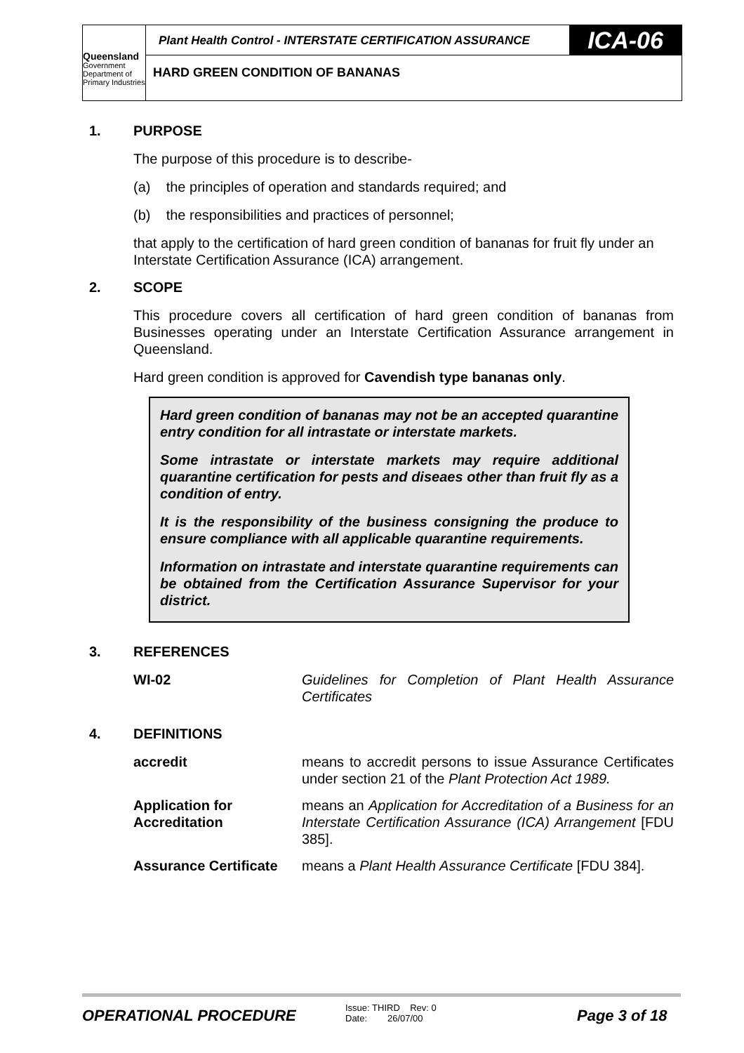Queensland
Government
Department of
Primary Industries
Plant Health Control - INTERSTATE CERTIFICATION ASSURANCE
ICA-06
HARD GREEN CONDITION OF BANANAS
1. PURPOSE
The purpose of this procedure is to describe-
(a) the principles of operation and standards required; and
(b) the responsibilities and practices of personnel;
that apply to the certification of hard green condition of bananas for fruit fly under an Interstate Certification Assurance (ICA) arrangement.
2. SCOPE
This procedure covers all certification of hard green condition of bananas from Businesses operating under an Interstate Certification Assurance arrangement in Queensland.
Hard green condition is approved for Cavendish type bananas only.
Hard green condition of bananas may not be an accepted quarantine entry condition for all intrastate or interstate markets.
Some intrastate or interstate markets may require additional quarantine certification for pests and diseaes other than fruit fly as a condition of entry.
It is the responsibility of the business consigning the produce to ensure compliance with all applicable quarantine requirements.
Information on intrastate and interstate quarantine requirements can be obtained from the Certification Assurance Supervisor for your district.
3. REFERENCES
| WI-02 | Guidelines for Completion of Plant Health Assurance Certificates |
4. DEFINITIONS
| accredit | means to accredit persons to issue Assurance Certificates under section 21 of the Plant Protection Act 1989. |
| Application for Accreditation | means an Application for Accreditation of a Business for an Interstate Certification Assurance (ICA) Arrangement [FDU 385]. |
| Assurance Certificate | means a Plant Health Assurance Certificate [FDU 384]. |
OPERATIONAL PROCEDURE
Issue: THIRD Rev: 0
Date: 26/07/00
Page 3 of 18